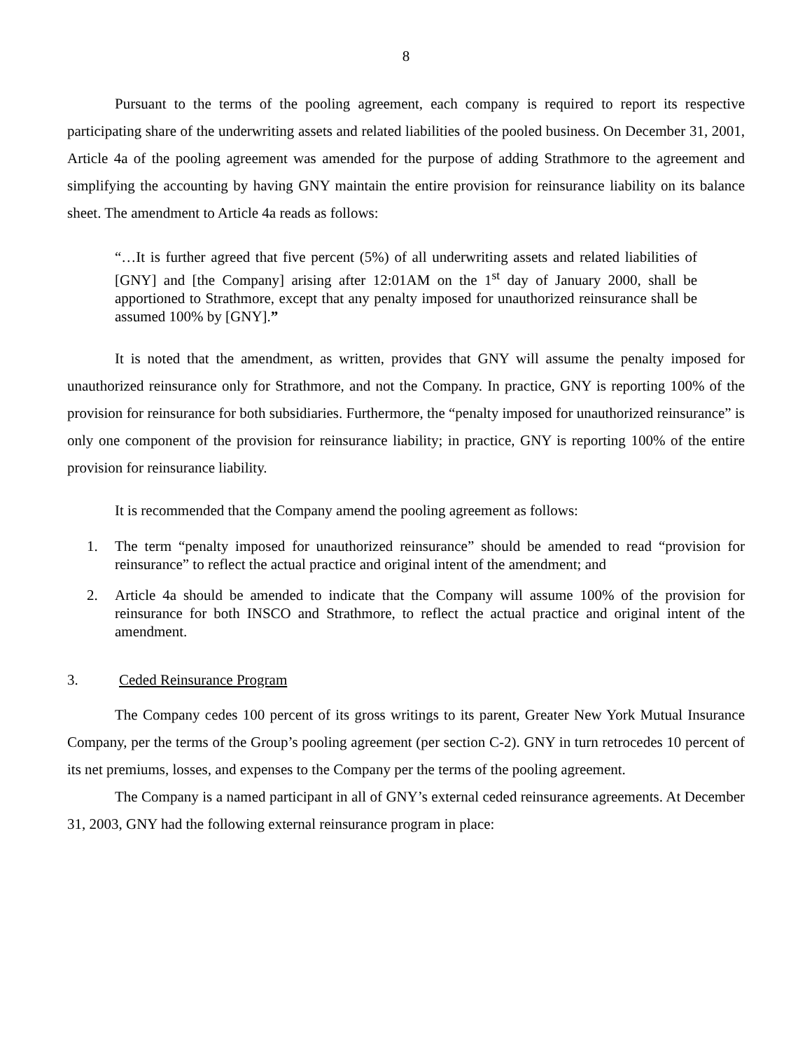8
Pursuant to the terms of the pooling agreement, each company is required to report its respective participating share of the underwriting assets and related liabilities of the pooled business. On December 31, 2001, Article 4a of the pooling agreement was amended for the purpose of adding Strathmore to the agreement and simplifying the accounting by having GNY maintain the entire provision for reinsurance liability on its balance sheet. The amendment to Article 4a reads as follows:
“…It is further agreed that five percent (5%) of all underwriting assets and related liabilities of [GNY] and [the Company] arising after 12:01AM on the 1<sup>st</sup> day of January 2000, shall be apportioned to Strathmore, except that any penalty imposed for unauthorized reinsurance shall be assumed 100% by [GNY].”
It is noted that the amendment, as written, provides that GNY will assume the penalty imposed for unauthorized reinsurance only for Strathmore, and not the Company. In practice, GNY is reporting 100% of the provision for reinsurance for both subsidiaries. Furthermore, the “penalty imposed for unauthorized reinsurance” is only one component of the provision for reinsurance liability; in practice, GNY is reporting 100% of the entire provision for reinsurance liability.
It is recommended that the Company amend the pooling agreement as follows:
1. The term “penalty imposed for unauthorized reinsurance” should be amended to read “provision for reinsurance” to reflect the actual practice and original intent of the amendment; and
2. Article 4a should be amended to indicate that the Company will assume 100% of the provision for reinsurance for both INSCO and Strathmore, to reflect the actual practice and original intent of the amendment.
3. Ceded Reinsurance Program
The Company cedes 100 percent of its gross writings to its parent, Greater New York Mutual Insurance Company, per the terms of the Group’s pooling agreement (per section C-2). GNY in turn retrocedes 10 percent of its net premiums, losses, and expenses to the Company per the terms of the pooling agreement.
The Company is a named participant in all of GNY’s external ceded reinsurance agreements. At December 31, 2003, GNY had the following external reinsurance program in place: